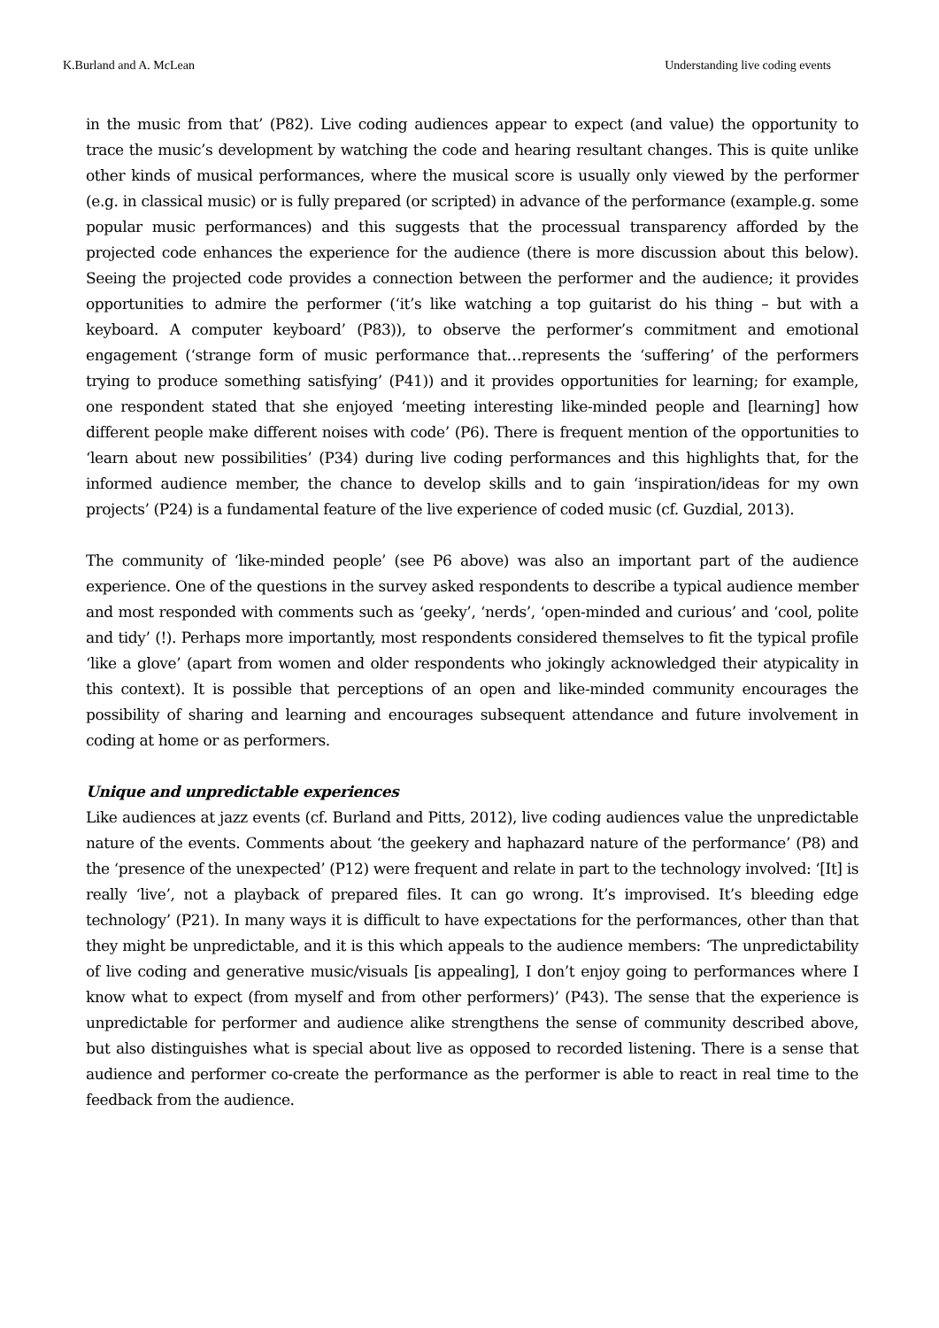K.Burland and A. McLean Understanding live coding events
in the music from that’ (P82). Live coding audiences appear to expect (and value) the opportunity to trace the music’s development by watching the code and hearing resultant changes. This is quite unlike other kinds of musical performances, where the musical score is usually only viewed by the performer (e.g. in classical music) or is fully prepared (or scripted) in advance of the performance (example.g. some popular music performances) and this suggests that the processual transparency afforded by the projected code enhances the experience for the audience (there is more discussion about this below). Seeing the projected code provides a connection between the performer and the audience; it provides opportunities to admire the performer (‘it’s like watching a top guitarist do his thing – but with a keyboard. A computer keyboard’ (P83)), to observe the performer’s commitment and emotional engagement (‘strange form of music performance that…represents the ‘suffering’ of the performers trying to produce something satisfying’ (P41)) and it provides opportunities for learning; for example, one respondent stated that she enjoyed ‘meeting interesting like-minded people and [learning] how different people make different noises with code’ (P6). There is frequent mention of the opportunities to ‘learn about new possibilities’ (P34) during live coding performances and this highlights that, for the informed audience member, the chance to develop skills and to gain ‘inspiration/ideas for my own projects’ (P24) is a fundamental feature of the live experience of coded music (cf. Guzdial, 2013).
The community of ‘like-minded people’ (see P6 above) was also an important part of the audience experience. One of the questions in the survey asked respondents to describe a typical audience member and most responded with comments such as ‘geeky’, ‘nerds’, ‘open-minded and curious’ and ‘cool, polite and tidy’ (!). Perhaps more importantly, most respondents considered themselves to fit the typical profile ‘like a glove’ (apart from women and older respondents who jokingly acknowledged their atypicality in this context). It is possible that perceptions of an open and like-minded community encourages the possibility of sharing and learning and encourages subsequent attendance and future involvement in coding at home or as performers.
Unique and unpredictable experiences
Like audiences at jazz events (cf. Burland and Pitts, 2012), live coding audiences value the unpredictable nature of the events. Comments about ‘the geekery and haphazard nature of the performance’ (P8) and the ‘presence of the unexpected’ (P12) were frequent and relate in part to the technology involved: ‘[It] is really ‘live’, not a playback of prepared files. It can go wrong. It’s improvised. It’s bleeding edge technology’ (P21). In many ways it is difficult to have expectations for the performances, other than that they might be unpredictable, and it is this which appeals to the audience members: ‘The unpredictability of live coding and generative music/visuals [is appealing], I don’t enjoy going to performances where I know what to expect (from myself and from other performers)’ (P43). The sense that the experience is unpredictable for performer and audience alike strengthens the sense of community described above, but also distinguishes what is special about live as opposed to recorded listening. There is a sense that audience and performer co-create the performance as the performer is able to react in real time to the feedback from the audience.